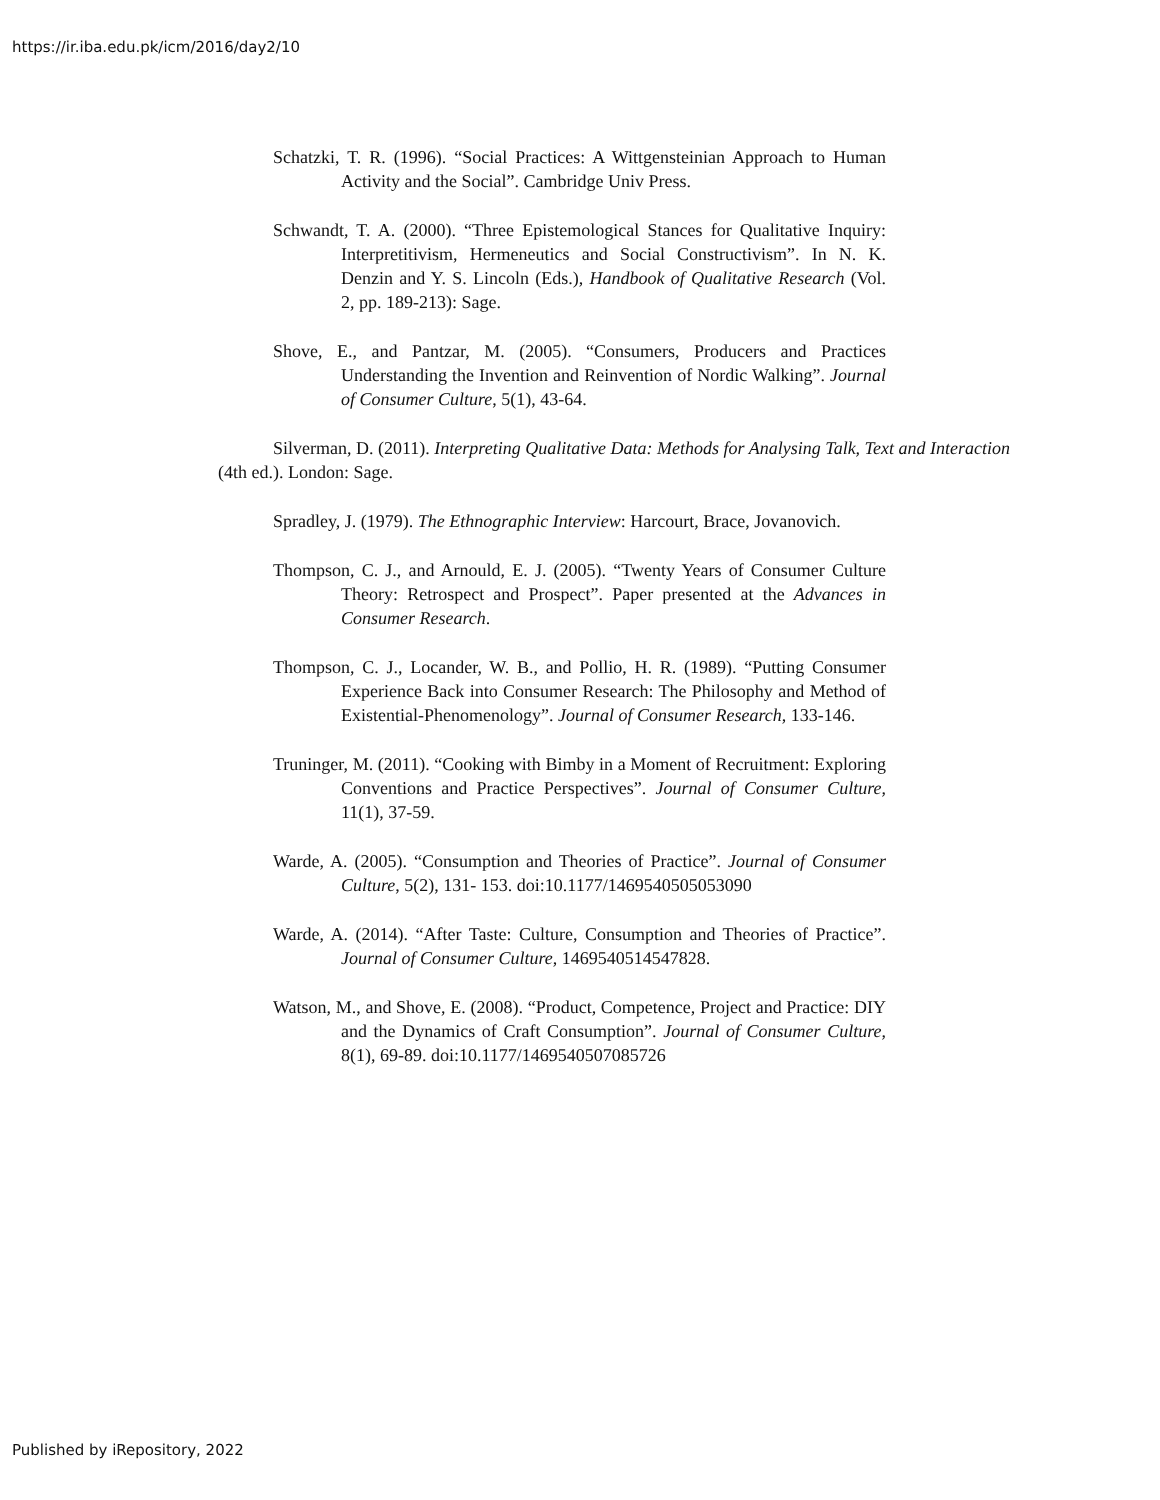https://ir.iba.edu.pk/icm/2016/day2/10
Schatzki, T. R. (1996). “Social Practices: A Wittgensteinian Approach to Human Activity and the Social”. Cambridge Univ Press.
Schwandt, T. A. (2000). “Three Epistemological Stances for Qualitative Inquiry: Interpretitivism, Hermeneutics and Social Constructivism”. In N. K. Denzin and Y. S. Lincoln (Eds.), Handbook of Qualitative Research (Vol. 2, pp. 189-213): Sage.
Shove, E., and Pantzar, M. (2005). “Consumers, Producers and Practices Understanding the Invention and Reinvention of Nordic Walking”. Journal of Consumer Culture, 5(1), 43-64.
Silverman, D. (2011). Interpreting Qualitative Data: Methods for Analysing Talk, Text and Interaction
(4th ed.). London: Sage.
Spradley, J. (1979). The Ethnographic Interview: Harcourt, Brace, Jovanovich.
Thompson, C. J., and Arnould, E. J. (2005). “Twenty Years of Consumer Culture Theory: Retrospect and Prospect”. Paper presented at the Advances in Consumer Research.
Thompson, C. J., Locander, W. B., and Pollio, H. R. (1989). “Putting Consumer Experience Back into Consumer Research: The Philosophy and Method of Existential-Phenomenology”. Journal of Consumer Research, 133-146.
Truninger, M. (2011). “Cooking with Bimby in a Moment of Recruitment: Exploring Conventions and Practice Perspectives”. Journal of Consumer Culture, 11(1), 37-59.
Warde, A. (2005). “Consumption and Theories of Practice”. Journal of Consumer Culture, 5(2), 131- 153. doi:10.1177/1469540505053090
Warde, A. (2014). “After Taste: Culture, Consumption and Theories of Practice”. Journal of Consumer Culture, 1469540514547828.
Watson, M., and Shove, E. (2008). “Product, Competence, Project and Practice: DIY and the Dynamics of Craft Consumption”. Journal of Consumer Culture, 8(1), 69-89. doi:10.1177/1469540507085726
Published by iRepository, 2022